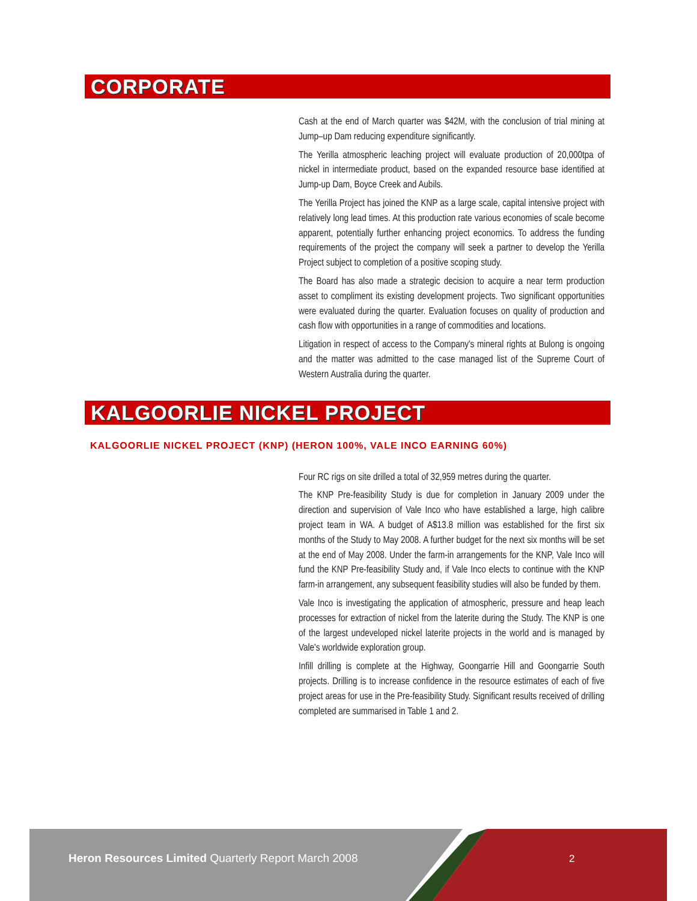CORPORATE
Cash at the end of March quarter was $42M, with the conclusion of trial mining at Jump–up Dam reducing expenditure significantly.
The Yerilla atmospheric leaching project will evaluate production of 20,000tpa of nickel in intermediate product, based on the expanded resource base identified at Jump-up Dam, Boyce Creek and Aubils.
The Yerilla Project has joined the KNP as a large scale, capital intensive project with relatively long lead times. At this production rate various economies of scale become apparent, potentially further enhancing project economics. To address the funding requirements of the project the company will seek a partner to develop the Yerilla Project subject to completion of a positive scoping study.
The Board has also made a strategic decision to acquire a near term production asset to compliment its existing development projects. Two significant opportunities were evaluated during the quarter. Evaluation focuses on quality of production and cash flow with opportunities in a range of commodities and locations.
Litigation in respect of access to the Company's mineral rights at Bulong is ongoing and the matter was admitted to the case managed list of the Supreme Court of Western Australia during the quarter.
KALGOORLIE NICKEL PROJECT
KALGOORLIE NICKEL PROJECT (KNP) (HERON 100%, VALE INCO EARNING 60%)
Four RC rigs on site drilled a total of 32,959 metres during the quarter.
The KNP Pre-feasibility Study is due for completion in January 2009 under the direction and supervision of Vale Inco who have established a large, high calibre project team in WA. A budget of A$13.8 million was established for the first six months of the Study to May 2008. A further budget for the next six months will be set at the end of May 2008. Under the farm-in arrangements for the KNP, Vale Inco will fund the KNP Pre-feasibility Study and, if Vale Inco elects to continue with the KNP farm-in arrangement, any subsequent feasibility studies will also be funded by them.
Vale Inco is investigating the application of atmospheric, pressure and heap leach processes for extraction of nickel from the laterite during the Study. The KNP is one of the largest undeveloped nickel laterite projects in the world and is managed by Vale's worldwide exploration group.
Infill drilling is complete at the Highway, Goongarrie Hill and Goongarrie South projects. Drilling is to increase confidence in the resource estimates of each of five project areas for use in the Pre-feasibility Study. Significant results received of drilling completed are summarised in Table 1 and 2.
Heron Resources Limited Quarterly Report March 2008
2